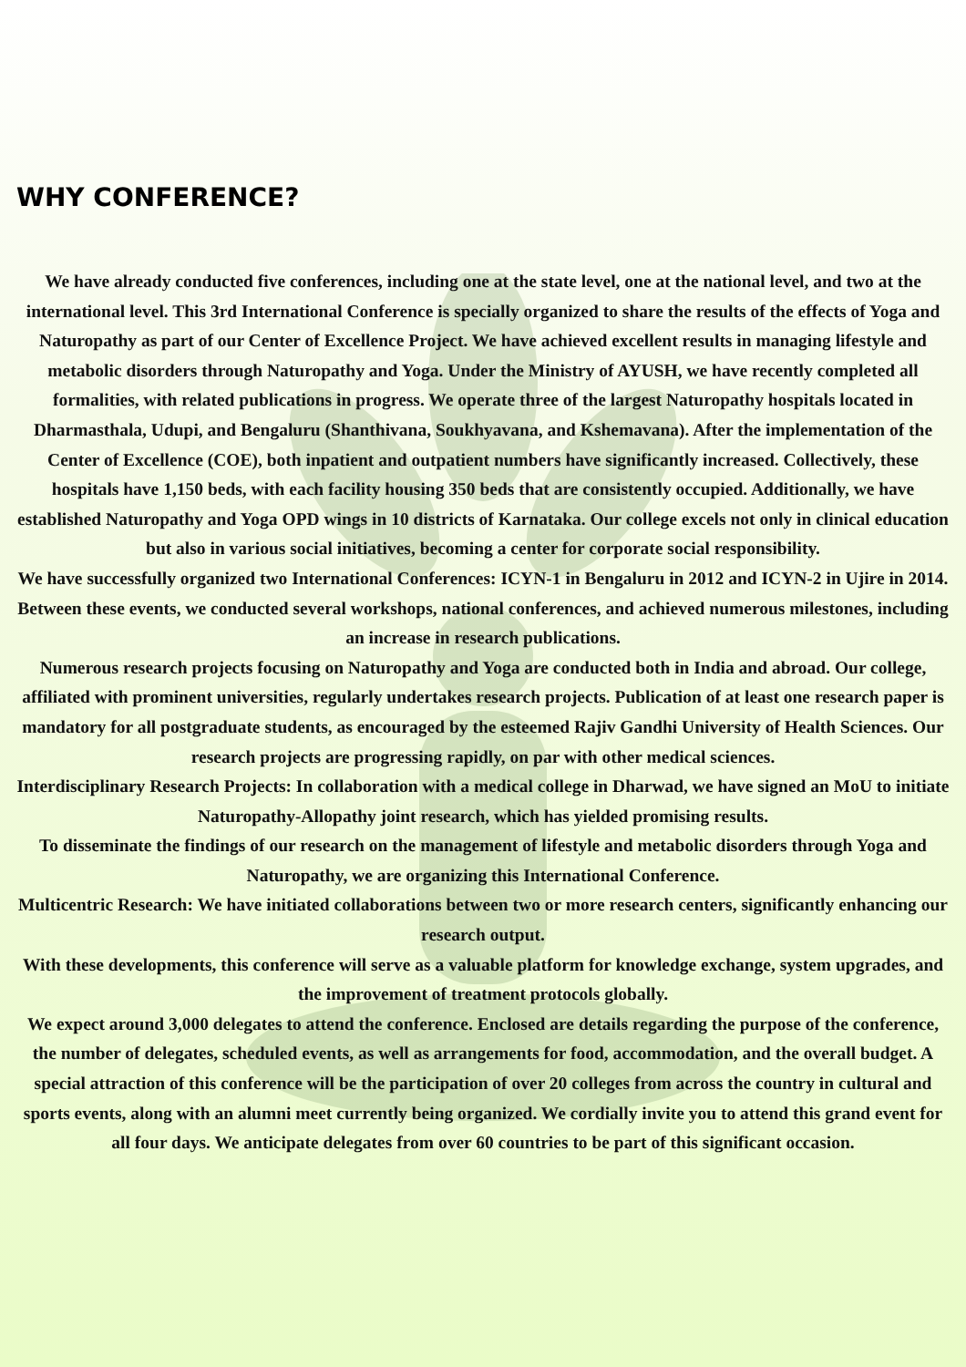WHY CONFERENCE?
We have already conducted five conferences, including one at the state level, one at the national level, and two at the international level. This 3rd International Conference is specially organized to share the results of the effects of Yoga and Naturopathy as part of our Center of Excellence Project. We have achieved excellent results in managing lifestyle and metabolic disorders through Naturopathy and Yoga. Under the Ministry of AYUSH, we have recently completed all formalities, with related publications in progress. We operate three of the largest Naturopathy hospitals located in Dharmasthala, Udupi, and Bengaluru (Shanthivana, Soukhyavana, and Kshemavana). After the implementation of the Center of Excellence (COE), both inpatient and outpatient numbers have significantly increased. Collectively, these hospitals have 1,150 beds, with each facility housing 350 beds that are consistently occupied. Additionally, we have established Naturopathy and Yoga OPD wings in 10 districts of Karnataka. Our college excels not only in clinical education but also in various social initiatives, becoming a center for corporate social responsibility.
We have successfully organized two International Conferences: ICYN-1 in Bengaluru in 2012 and ICYN-2 in Ujire in 2014. Between these events, we conducted several workshops, national conferences, and achieved numerous milestones, including an increase in research publications.
Numerous research projects focusing on Naturopathy and Yoga are conducted both in India and abroad. Our college, affiliated with prominent universities, regularly undertakes research projects. Publication of at least one research paper is mandatory for all postgraduate students, as encouraged by the esteemed Rajiv Gandhi University of Health Sciences. Our research projects are progressing rapidly, on par with other medical sciences.
Interdisciplinary Research Projects: In collaboration with a medical college in Dharwad, we have signed an MoU to initiate Naturopathy-Allopathy joint research, which has yielded promising results.
To disseminate the findings of our research on the management of lifestyle and metabolic disorders through Yoga and Naturopathy, we are organizing this International Conference.
Multicentric Research: We have initiated collaborations between two or more research centers, significantly enhancing our research output.
With these developments, this conference will serve as a valuable platform for knowledge exchange, system upgrades, and the improvement of treatment protocols globally.
We expect around 3,000 delegates to attend the conference. Enclosed are details regarding the purpose of the conference, the number of delegates, scheduled events, as well as arrangements for food, accommodation, and the overall budget. A special attraction of this conference will be the participation of over 20 colleges from across the country in cultural and sports events, along with an alumni meet currently being organized. We cordially invite you to attend this grand event for all four days. We anticipate delegates from over 60 countries to be part of this significant occasion.